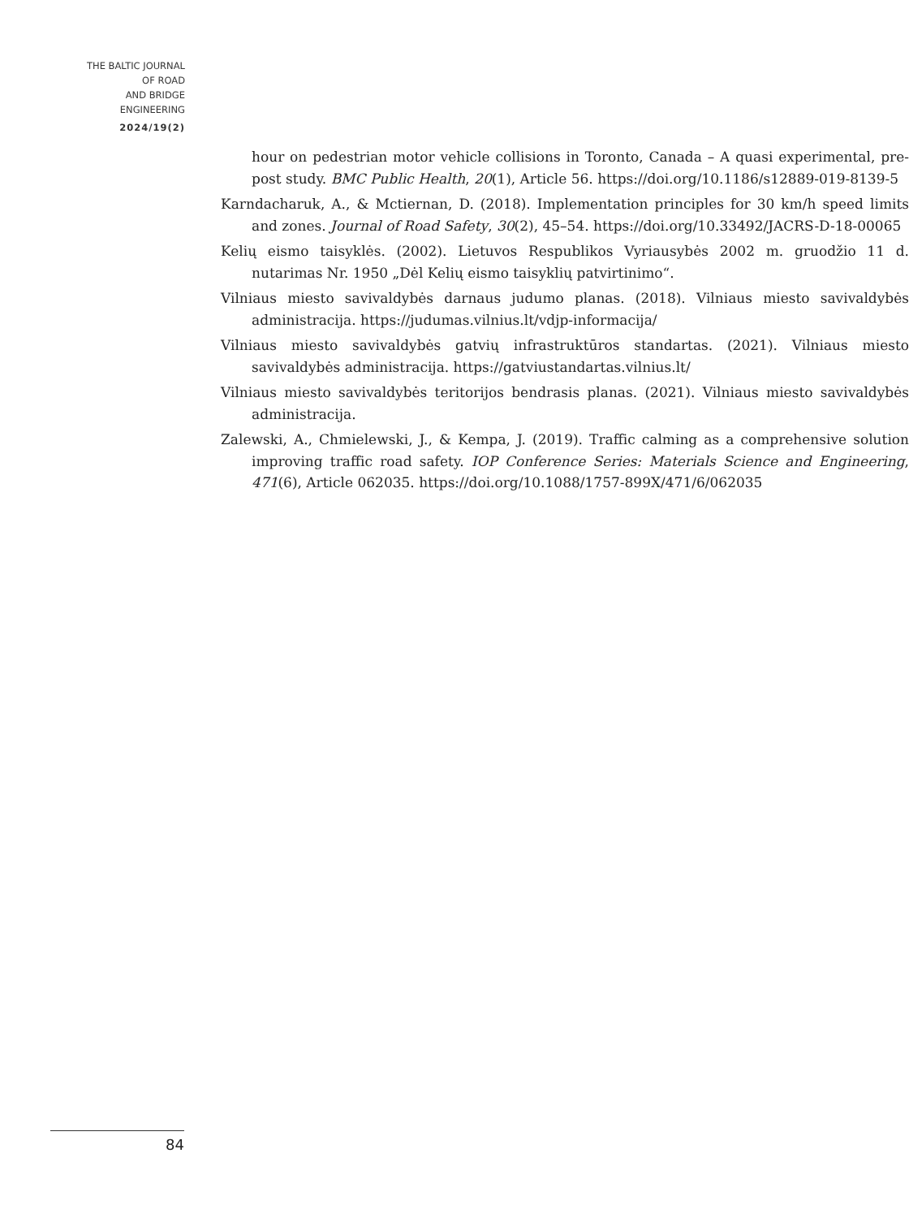THE BALTIC JOURNAL
OF ROAD
AND BRIDGE
ENGINEERING
2024/19(2)
hour on pedestrian motor vehicle collisions in Toronto, Canada – A quasi experimental, pre-post study. BMC Public Health, 20(1), Article 56. https://doi.org/10.1186/s12889-019-8139-5
Karndacharuk, A., & Mctiernan, D. (2018). Implementation principles for 30 km/h speed limits and zones. Journal of Road Safety, 30(2), 45–54. https://doi.org/10.33492/JACRS-D-18-00065
Kelių eismo taisyklės. (2002). Lietuvos Respublikos Vyriausybės 2002 m. gruodžio 11 d. nutarimas Nr. 1950 „Dėl Kelių eismo taisyklių patvirtinimo“.
Vilniaus miesto savivaldybės darnaus judumo planas. (2018). Vilniaus miesto savivaldybės administracija. https://judumas.vilnius.lt/vdjp-informacija/
Vilniaus miesto savivaldybės gatvių infrastruktūros standartas. (2021). Vilniaus miesto savivaldybės administracija. https://gatviustandartas.vilnius.lt/
Vilniaus miesto savivaldybės teritorijos bendrasis planas. (2021). Vilniaus miesto savivaldybės administracija.
Zalewski, A., Chmielewski, J., & Kempa, J. (2019). Traffic calming as a comprehensive solution improving traffic road safety. IOP Conference Series: Materials Science and Engineering, 471(6), Article 062035. https://doi.org/10.1088/1757-899X/471/6/062035
84